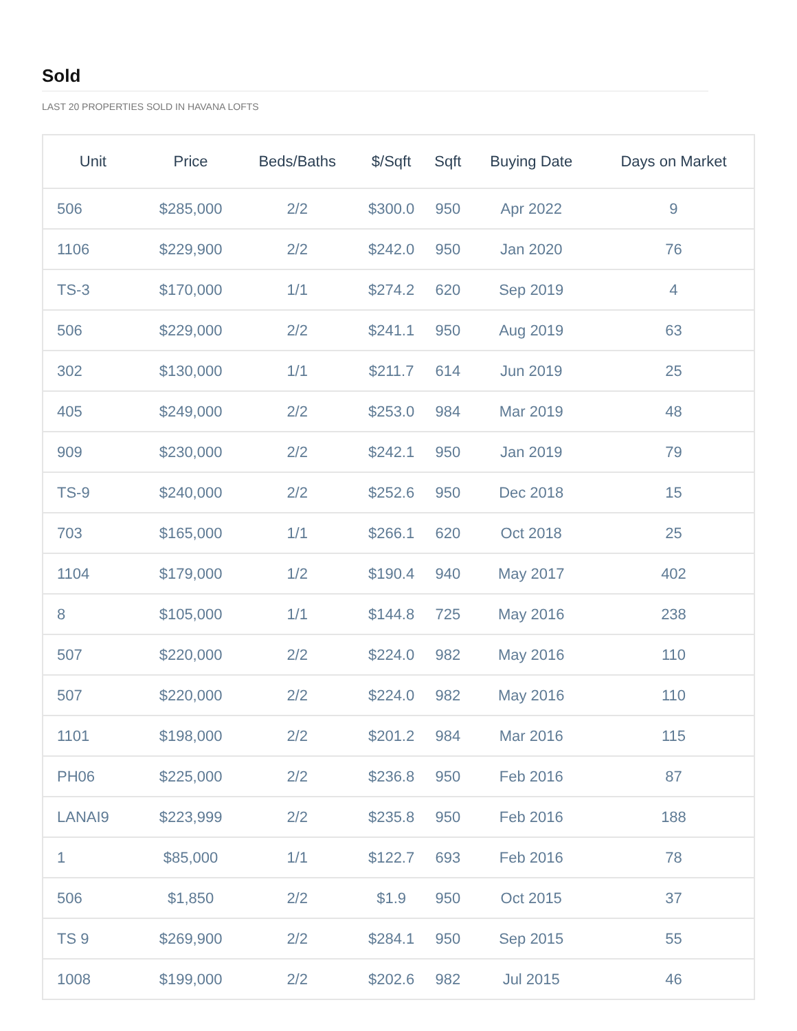Sold
LAST 20 PROPERTIES SOLD IN HAVANA LOFTS
| Unit | Price | Beds/Baths | $/Sqft | Sqft | Buying Date | Days on Market |
| --- | --- | --- | --- | --- | --- | --- |
| 506 | $285,000 | 2/2 | $300.0 | 950 | Apr 2022 | 9 |
| 1106 | $229,900 | 2/2 | $242.0 | 950 | Jan 2020 | 76 |
| TS-3 | $170,000 | 1/1 | $274.2 | 620 | Sep 2019 | 4 |
| 506 | $229,000 | 2/2 | $241.1 | 950 | Aug 2019 | 63 |
| 302 | $130,000 | 1/1 | $211.7 | 614 | Jun 2019 | 25 |
| 405 | $249,000 | 2/2 | $253.0 | 984 | Mar 2019 | 48 |
| 909 | $230,000 | 2/2 | $242.1 | 950 | Jan 2019 | 79 |
| TS-9 | $240,000 | 2/2 | $252.6 | 950 | Dec 2018 | 15 |
| 703 | $165,000 | 1/1 | $266.1 | 620 | Oct 2018 | 25 |
| 1104 | $179,000 | 1/2 | $190.4 | 940 | May 2017 | 402 |
| 8 | $105,000 | 1/1 | $144.8 | 725 | May 2016 | 238 |
| 507 | $220,000 | 2/2 | $224.0 | 982 | May 2016 | 110 |
| 507 | $220,000 | 2/2 | $224.0 | 982 | May 2016 | 110 |
| 1101 | $198,000 | 2/2 | $201.2 | 984 | Mar 2016 | 115 |
| PH06 | $225,000 | 2/2 | $236.8 | 950 | Feb 2016 | 87 |
| LANAI9 | $223,999 | 2/2 | $235.8 | 950 | Feb 2016 | 188 |
| 1 | $85,000 | 1/1 | $122.7 | 693 | Feb 2016 | 78 |
| 506 | $1,850 | 2/2 | $1.9 | 950 | Oct 2015 | 37 |
| TS 9 | $269,900 | 2/2 | $284.1 | 950 | Sep 2015 | 55 |
| 1008 | $199,000 | 2/2 | $202.6 | 982 | Jul 2015 | 46 |